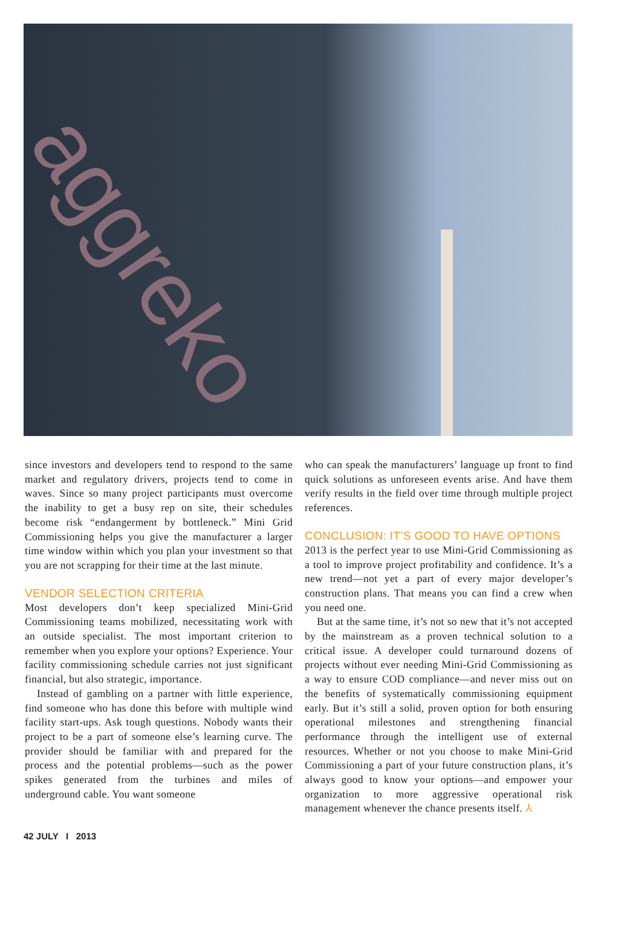aggreko
since investors and developers tend to respond to the same market and regulatory drivers, projects tend to come in waves. Since so many project participants must overcome the inability to get a busy rep on site, their schedules become risk “endangerment by bottleneck.” Mini Grid Commissioning helps you give the manufacturer a larger time window within which you plan your investment so that you are not scrapping for their time at the last minute.
VENDOR SELECTION CRITERIA
Most developers don’t keep specialized Mini-Grid Commissioning teams mobilized, necessitating work with an outside specialist. The most important criterion to remember when you explore your options? Experience. Your facility commissioning schedule carries not just significant financial, but also strategic, importance.
Instead of gambling on a partner with little experience, find someone who has done this before with multiple wind facility start-ups. Ask tough questions. Nobody wants their project to be a part of someone else’s learning curve. The provider should be familiar with and prepared for the process and the potential problems—such as the power spikes generated from the turbines and miles of underground cable. You want someone
who can speak the manufacturers’ language up front to find quick solutions as unforeseen events arise. And have them verify results in the field over time through multiple project references.
CONCLUSION: IT’S GOOD TO HAVE OPTIONS
2013 is the perfect year to use Mini-Grid Commissioning as a tool to improve project profitability and confidence. It’s a new trend—not yet a part of every major developer’s construction plans. That means you can find a crew when you need one.
But at the same time, it’s not so new that it’s not accepted by the mainstream as a proven technical solution to a critical issue. A developer could turnaround dozens of projects without ever needing Mini-Grid Commissioning as a way to ensure COD compliance—and never miss out on the benefits of systematically commissioning equipment early. But it’s still a solid, proven option for both ensuring operational milestones and strengthening financial performance through the intelligent use of external resources. Whether or not you choose to make Mini-Grid Commissioning a part of your future construction plans, it’s always good to know your options—and empower your organization to more aggressive operational risk management whenever the chance presents itself. ⅄
42 JULY I 2013